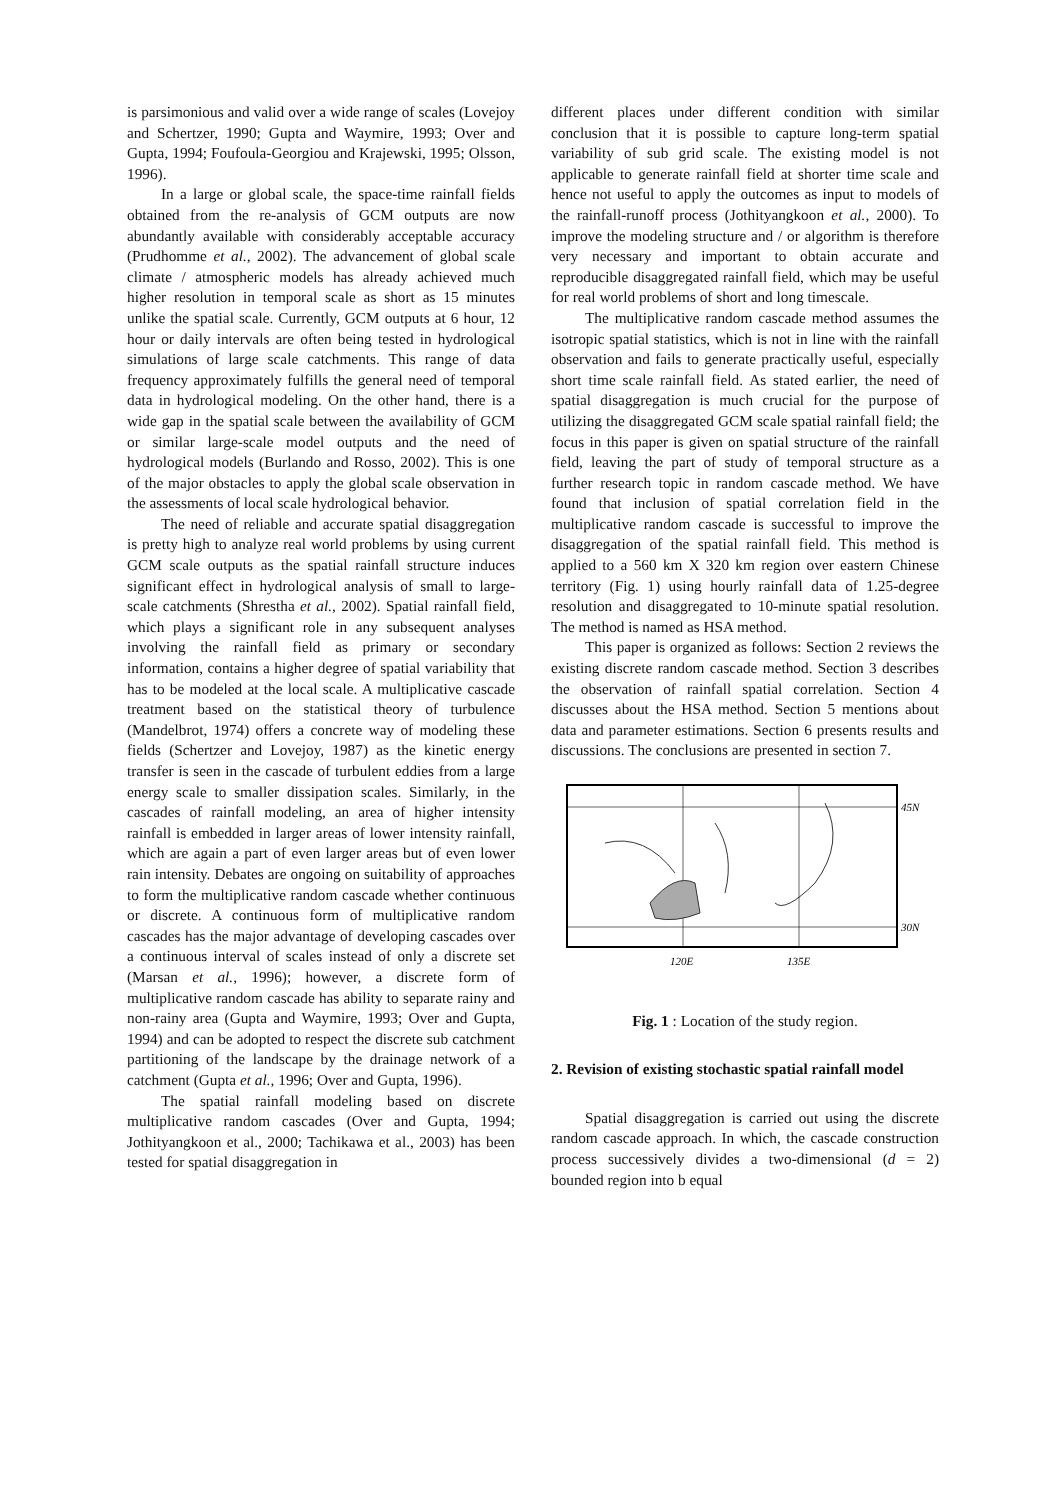is parsimonious and valid over a wide range of scales (Lovejoy and Schertzer, 1990; Gupta and Waymire, 1993; Over and Gupta, 1994; Foufoula-Georgiou and Krajewski, 1995; Olsson, 1996).
In a large or global scale, the space-time rainfall fields obtained from the re-analysis of GCM outputs are now abundantly available with considerably acceptable accuracy (Prudhomme et al., 2002). The advancement of global scale climate / atmospheric models has already achieved much higher resolution in temporal scale as short as 15 minutes unlike the spatial scale. Currently, GCM outputs at 6 hour, 12 hour or daily intervals are often being tested in hydrological simulations of large scale catchments. This range of data frequency approximately fulfills the general need of temporal data in hydrological modeling. On the other hand, there is a wide gap in the spatial scale between the availability of GCM or similar large-scale model outputs and the need of hydrological models (Burlando and Rosso, 2002). This is one of the major obstacles to apply the global scale observation in the assessments of local scale hydrological behavior.
The need of reliable and accurate spatial disaggregation is pretty high to analyze real world problems by using current GCM scale outputs as the spatial rainfall structure induces significant effect in hydrological analysis of small to large-scale catchments (Shrestha et al., 2002). Spatial rainfall field, which plays a significant role in any subsequent analyses involving the rainfall field as primary or secondary information, contains a higher degree of spatial variability that has to be modeled at the local scale. A multiplicative cascade treatment based on the statistical theory of turbulence (Mandelbrot, 1974) offers a concrete way of modeling these fields (Schertzer and Lovejoy, 1987) as the kinetic energy transfer is seen in the cascade of turbulent eddies from a large energy scale to smaller dissipation scales. Similarly, in the cascades of rainfall modeling, an area of higher intensity rainfall is embedded in larger areas of lower intensity rainfall, which are again a part of even larger areas but of even lower rain intensity. Debates are ongoing on suitability of approaches to form the multiplicative random cascade whether continuous or discrete. A continuous form of multiplicative random cascades has the major advantage of developing cascades over a continuous interval of scales instead of only a discrete set (Marsan et al., 1996); however, a discrete form of multiplicative random cascade has ability to separate rainy and non-rainy area (Gupta and Waymire, 1993; Over and Gupta, 1994) and can be adopted to respect the discrete sub catchment partitioning of the landscape by the drainage network of a catchment (Gupta et al., 1996; Over and Gupta, 1996).
The spatial rainfall modeling based on discrete multiplicative random cascades (Over and Gupta, 1994; Jothityangkoon et al., 2000; Tachikawa et al., 2003) has been tested for spatial disaggregation in
different places under different condition with similar conclusion that it is possible to capture long-term spatial variability of sub grid scale. The existing model is not applicable to generate rainfall field at shorter time scale and hence not useful to apply the outcomes as input to models of the rainfall-runoff process (Jothityangkoon et al., 2000). To improve the modeling structure and / or algorithm is therefore very necessary and important to obtain accurate and reproducible disaggregated rainfall field, which may be useful for real world problems of short and long timescale.
The multiplicative random cascade method assumes the isotropic spatial statistics, which is not in line with the rainfall observation and fails to generate practically useful, especially short time scale rainfall field. As stated earlier, the need of spatial disaggregation is much crucial for the purpose of utilizing the disaggregated GCM scale spatial rainfall field; the focus in this paper is given on spatial structure of the rainfall field, leaving the part of study of temporal structure as a further research topic in random cascade method. We have found that inclusion of spatial correlation field in the multiplicative random cascade is successful to improve the disaggregation of the spatial rainfall field. This method is applied to a 560 km X 320 km region over eastern Chinese territory (Fig. 1) using hourly rainfall data of 1.25-degree resolution and disaggregated to 10-minute spatial resolution. The method is named as HSA method.
This paper is organized as follows: Section 2 reviews the existing discrete random cascade method. Section 3 describes the observation of rainfall spatial correlation. Section 4 discusses about the HSA method. Section 5 mentions about data and parameter estimations. Section 6 presents results and discussions. The conclusions are presented in section 7.
45N
30N
120E
135E
Fig. 1 : Location of the study region.
2. Revision of existing stochastic spatial rainfall model
Spatial disaggregation is carried out using the discrete random cascade approach. In which, the cascade construction process successively divides a two-dimensional (d = 2) bounded region into b equal